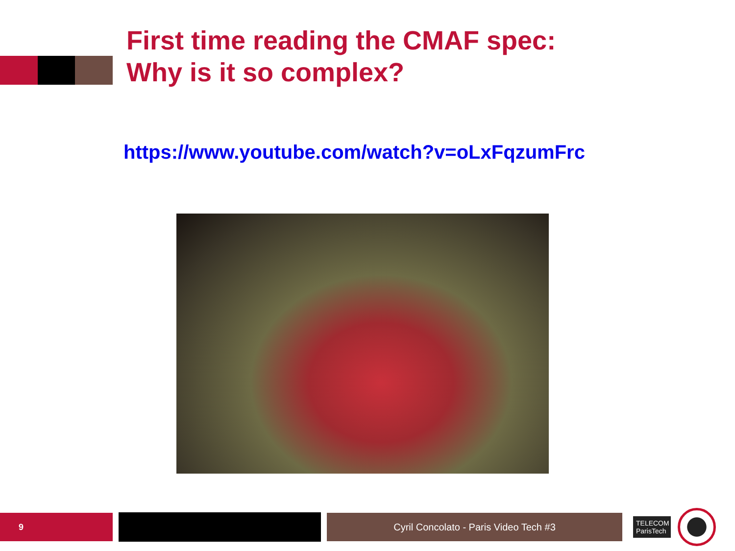First time reading the CMAF spec:
Why is it so complex?
https://www.youtube.com/watch?v=oLxFqzumFrc
9 Cyril Concolato - Paris Video Tech #3
TELECOM ParisTech